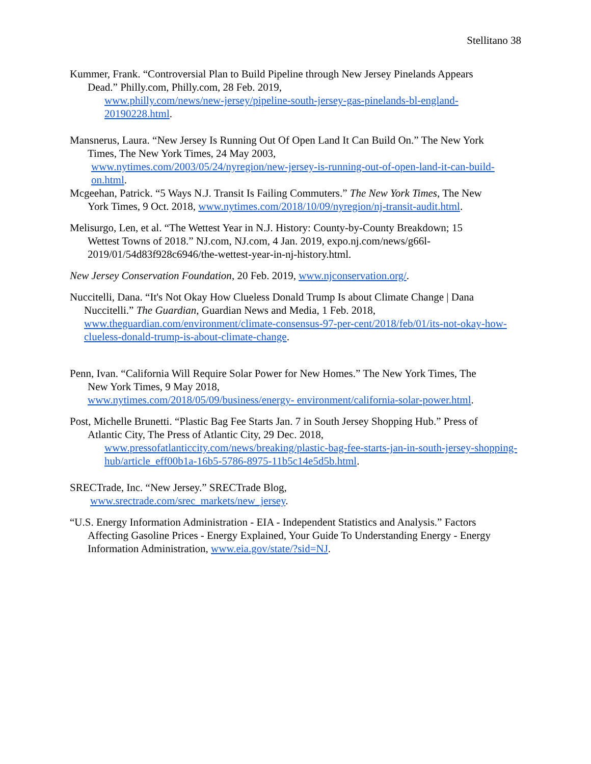Stellitano 38
Kummer, Frank. “Controversial Plan to Build Pipeline through New Jersey Pinelands Appears
Dead.” Philly.com, Philly.com, 28 Feb. 2019,
www.philly.com/news/new-jersey/pipeline-south-jersey-gas-pinelands-bl-england-20190228.html.
Mansnerus, Laura. “New Jersey Is Running Out Of Open Land It Can Build On.” The New York
Times, The New York Times, 24 May 2003,
www.nytimes.com/2003/05/24/nyregion/new-jersey-is-running-out-of-open-land-it-can-build-on.html.
Mcgeehan, Patrick. “5 Ways N.J. Transit Is Failing Commuters.” The New York Times, The New
York Times, 9 Oct. 2018, www.nytimes.com/2018/10/09/nyregion/nj-transit-audit.html.
Melisurgo, Len, et al. “The Wettest Year in N.J. History: County-by-County Breakdown; 15
Wettest Towns of 2018.” NJ.com, NJ.com, 4 Jan. 2019, expo.nj.com/news/g66l-2019/01/54d83f928c6946/the-wettest-year-in-nj-history.html.
New Jersey Conservation Foundation, 20 Feb. 2019, www.njconservation.org/.
Nuccitelli, Dana. “It's Not Okay How Clueless Donald Trump Is about Climate Change | Dana
Nuccitelli.” The Guardian, Guardian News and Media, 1 Feb. 2018,
www.theguardian.com/environment/climate-consensus-97-per-cent/2018/feb/01/its-not-okay-how-clueless-donald-trump-is-about-climate-change.
Penn, Ivan. “California Will Require Solar Power for New Homes.” The New York Times, The
New York Times, 9 May 2018,
www.nytimes.com/2018/05/09/business/energy- environment/california-solar-power.html.
Post, Michelle Brunetti. “Plastic Bag Fee Starts Jan. 7 in South Jersey Shopping Hub.” Press of
Atlantic City, The Press of Atlantic City, 29 Dec. 2018,
www.pressofatlanticcity.com/news/breaking/plastic-bag-fee-starts-jan-in-south-jersey-shopping-hub/article_eff00b1a-16b5-5786-8975-11b5c14e5d5b.html.
SRECTrade, Inc. “New Jersey.” SRECTrade Blog,
www.srectrade.com/srec_markets/new_jersey.
“U.S. Energy Information Administration - EIA - Independent Statistics and Analysis.” Factors
Affecting Gasoline Prices - Energy Explained, Your Guide To Understanding Energy - Energy Information Administration, www.eia.gov/state/?sid=NJ.